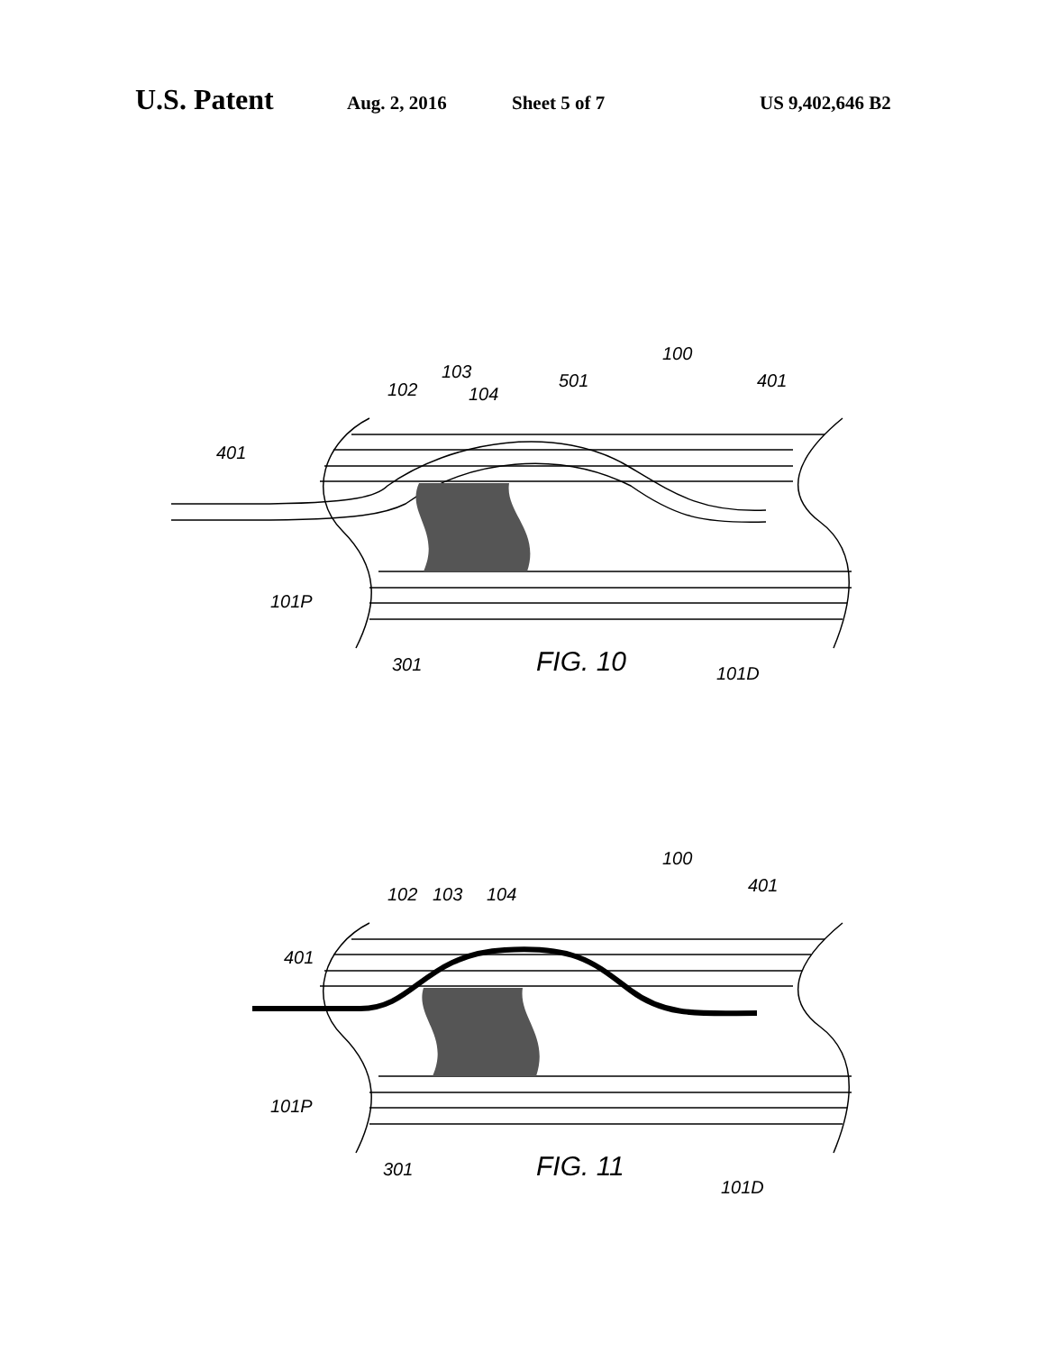U.S. Patent Aug. 2, 2016 Sheet 5 of 7 US 9,402,646 B2
100
103
102
104
501
401
401
101P
301
FIG. 10
101D
100
102
103
104
401
401
101P
301
FIG. 11
101D